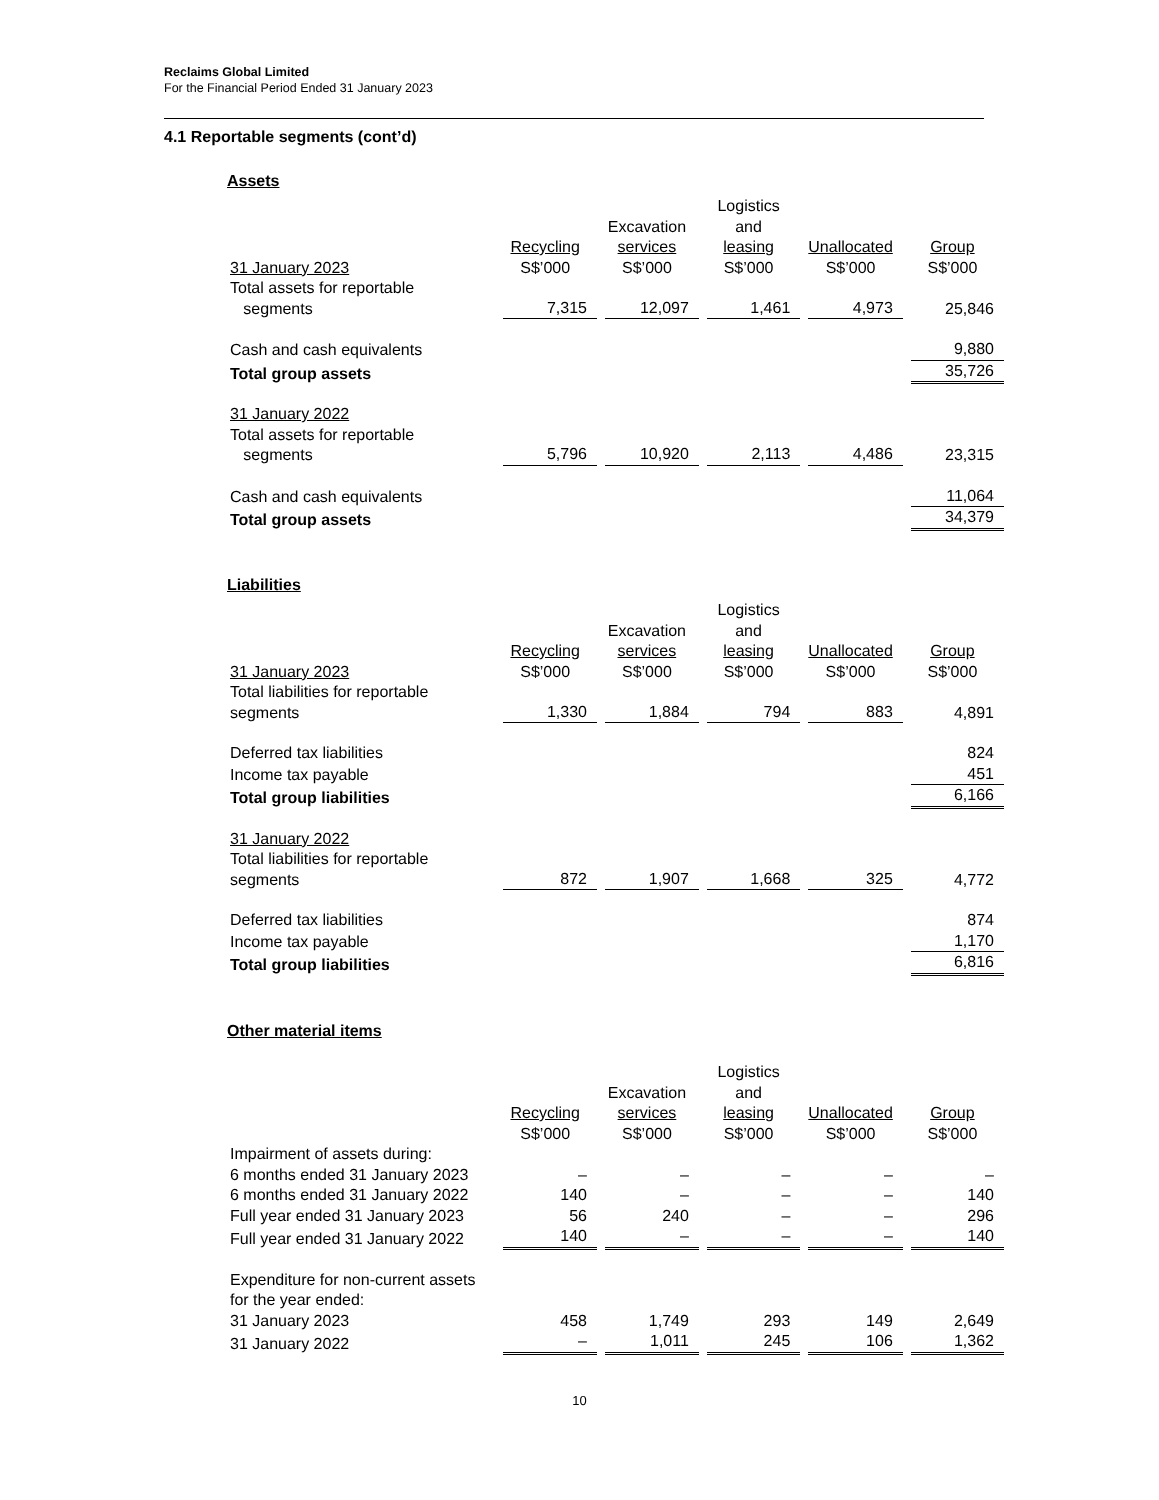Reclaims Global Limited
For the Financial Period Ended 31 January 2023
4.1 Reportable segments (cont’d)
Assets
| | | Excavation | Logistics and | | |
| 31 January 2023 | Recycling S$’000 | services S$’000 | leasing S$’000 | Unallocated S$’000 | Group S$’000 |
| Total assets for reportable segments | 7,315 | 12,097 | 1,461 | 4,973 | 25,846 |
| Cash and cash equivalents | | | | | 9,880 |
| Total group assets | | | | | 35,726 |
| 31 January 2022 | | | | | |
| Total assets for reportable segments | 5,796 | 10,920 | 2,113 | 4,486 | 23,315 |
| Cash and cash equivalents | | | | | 11,064 |
| Total group assets | | | | | 34,379 |
Liabilities
| | | Excavation | Logistics and | | |
| 31 January 2023 | Recycling S$’000 | services S$’000 | leasing S$’000 | Unallocated S$’000 | Group S$’000 |
| Total liabilities for reportable segments | 1,330 | 1,884 | 794 | 883 | 4,891 |
| Deferred tax liabilities | | | | | 824 |
| Income tax payable | | | | | 451 |
| Total group liabilities | | | | | 6,166 |
| 31 January 2022 | | | | | |
| Total liabilities for reportable segments | 872 | 1,907 | 1,668 | 325 | 4,772 |
| Deferred tax liabilities | | | | | 874 |
| Income tax payable | | | | | 1,170 |
| Total group liabilities | | | | | 6,816 |
Other material items
| | | Excavation | Logistics and | | |
| | Recycling S$’000 | services S$’000 | leasing S$’000 | Unallocated S$’000 | Group S$’000 |
| Impairment of assets during: | | | | | |
| 6 months ended 31 January 2023 | – | – | – | – | – |
| 6 months ended 31 January 2022 | 140 | – | – | – | 140 |
| Full year ended 31 January 2023 | 56 | 240 | – | – | 296 |
| Full year ended 31 January 2022 | 140 | – | – | – | 140 |
| Expenditure for non-current assets for the year ended: | | | | | |
| 31 January 2023 | 458 | 1,749 | 293 | 149 | 2,649 |
| 31 January 2022 | – | 1,011 | 245 | 106 | 1,362 |
10